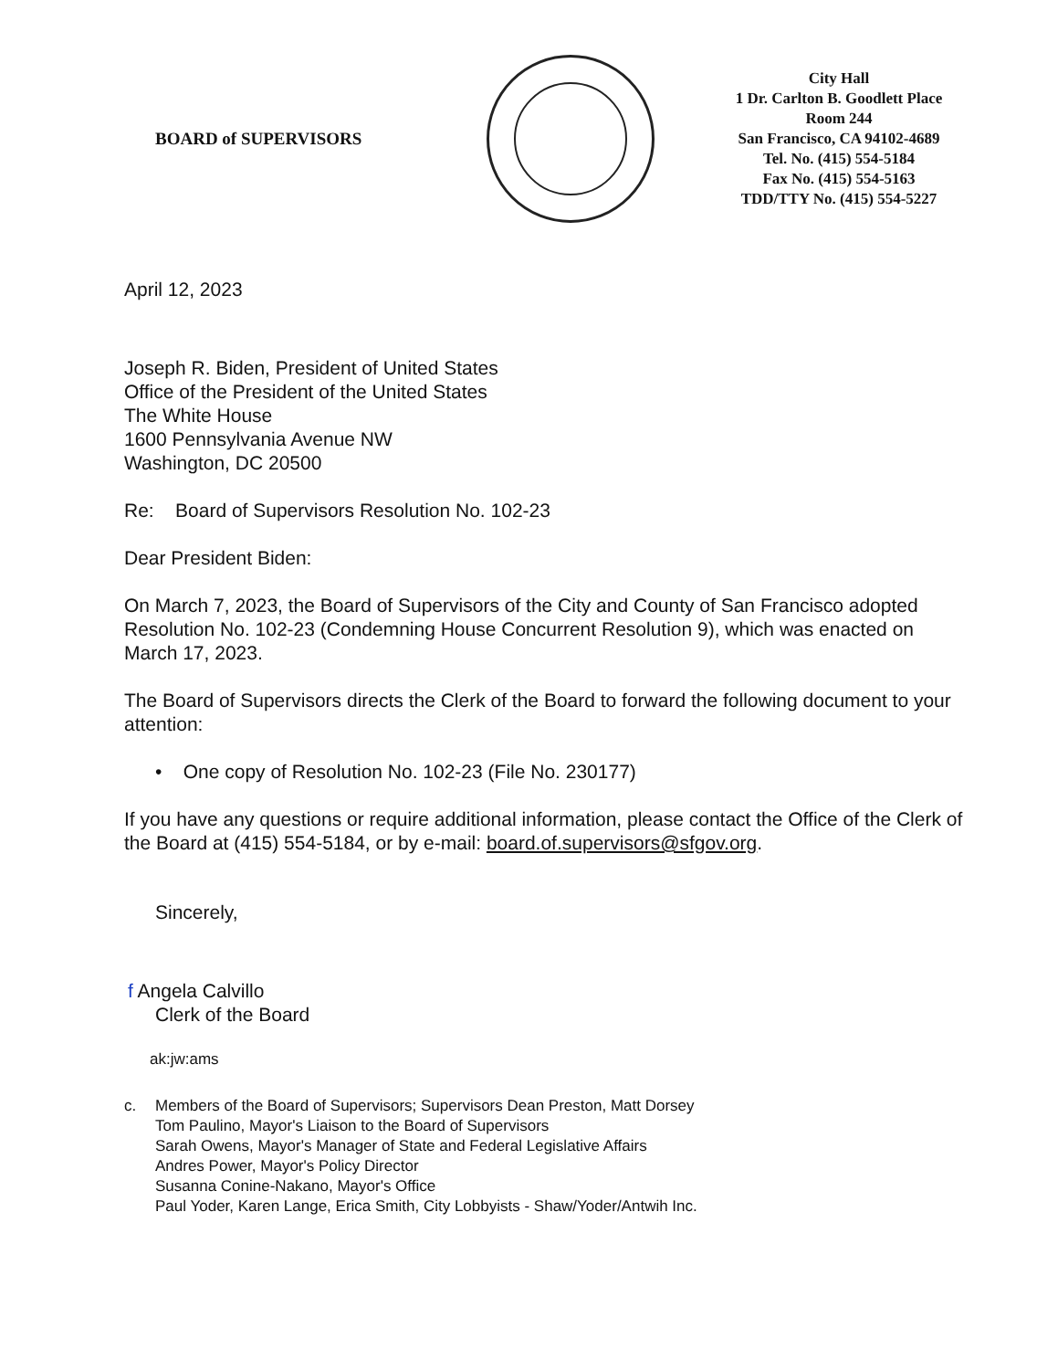BOARD of SUPERVISORS
City Hall
1 Dr. Carlton B. Goodlett Place
Room 244
San Francisco, CA 94102-4689
Tel. No. (415) 554-5184
Fax No. (415) 554-5163
TDD/TTY No. (415) 554-5227
April 12, 2023
Joseph R. Biden, President of United States
Office of the President of the United States
The White House
1600 Pennsylvania Avenue NW
Washington, DC 20500
Re: Board of Supervisors Resolution No. 102-23
Dear President Biden:
On March 7, 2023, the Board of Supervisors of the City and County of San Francisco adopted Resolution No. 102-23 (Condemning House Concurrent Resolution 9), which was enacted on March 17, 2023.
The Board of Supervisors directs the Clerk of the Board to forward the following document to your attention:
• One copy of Resolution No. 102-23 (File No. 230177)
If you have any questions or require additional information, please contact the Office of the Clerk of the Board at (415) 554-5184, or by e-mail: board.of.supervisors@sfgov.org.
Sincerely,
f Angela Calvillo
Clerk of the Board
ak:jw:ams
c. Members of the Board of Supervisors; Supervisors Dean Preston, Matt Dorsey
Tom Paulino, Mayor's Liaison to the Board of Supervisors
Sarah Owens, Mayor's Manager of State and Federal Legislative Affairs
Andres Power, Mayor's Policy Director
Susanna Conine-Nakano, Mayor's Office
Paul Yoder, Karen Lange, Erica Smith, City Lobbyists - Shaw/Yoder/Antwih Inc.